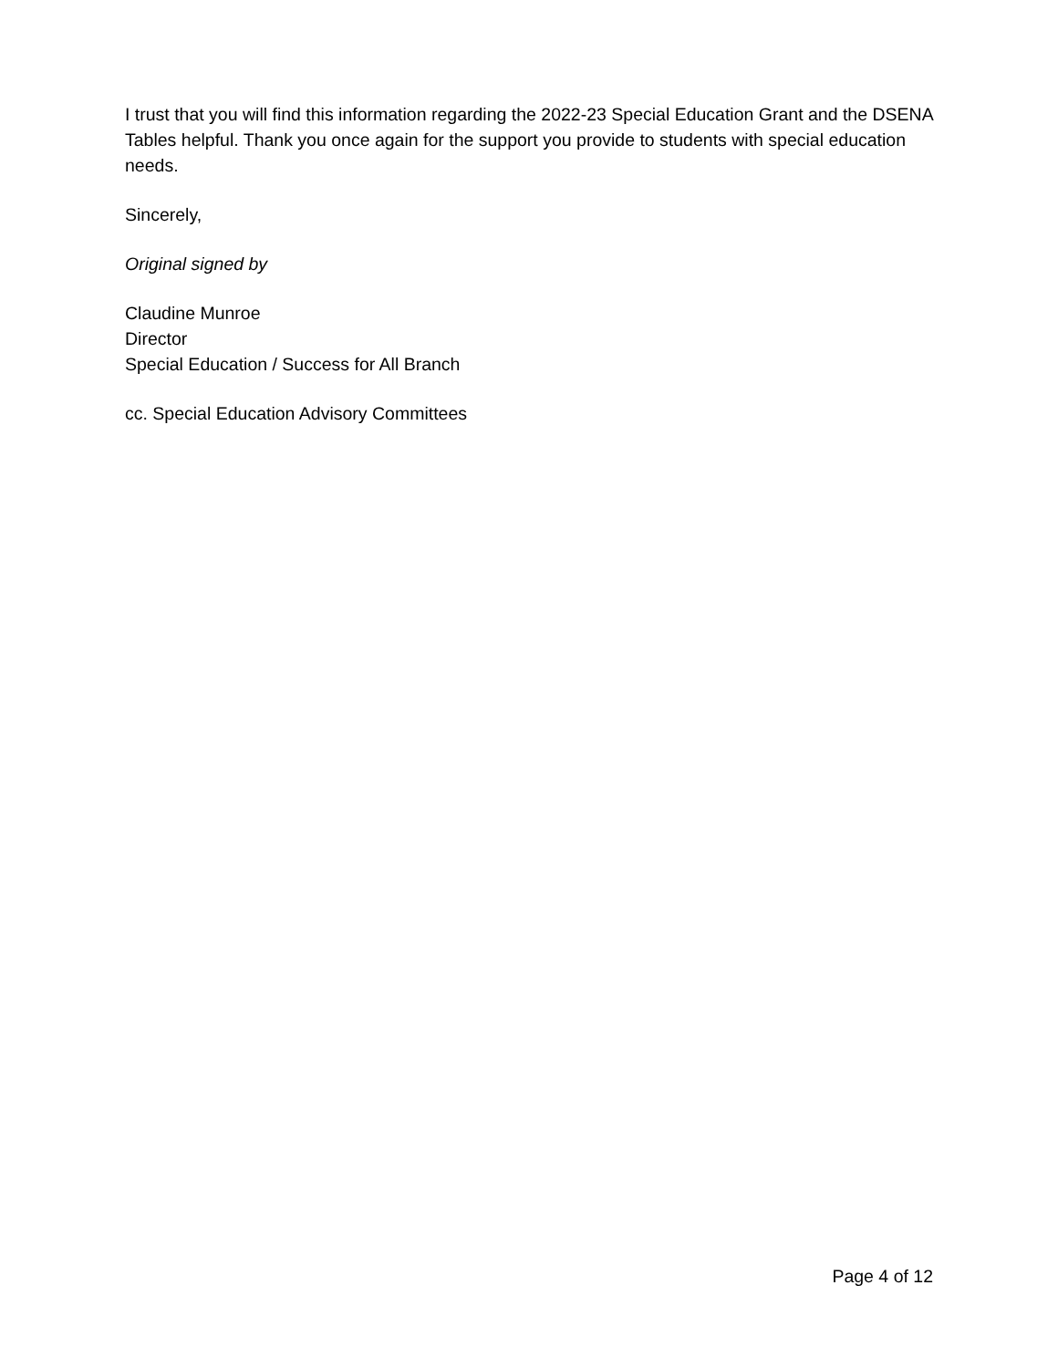I trust that you will find this information regarding the 2022-23 Special Education Grant and the DSENA Tables helpful. Thank you once again for the support you provide to students with special education needs.
Sincerely,
Original signed by
Claudine Munroe
Director
Special Education / Success for All Branch
cc. Special Education Advisory Committees
Page 4 of 12